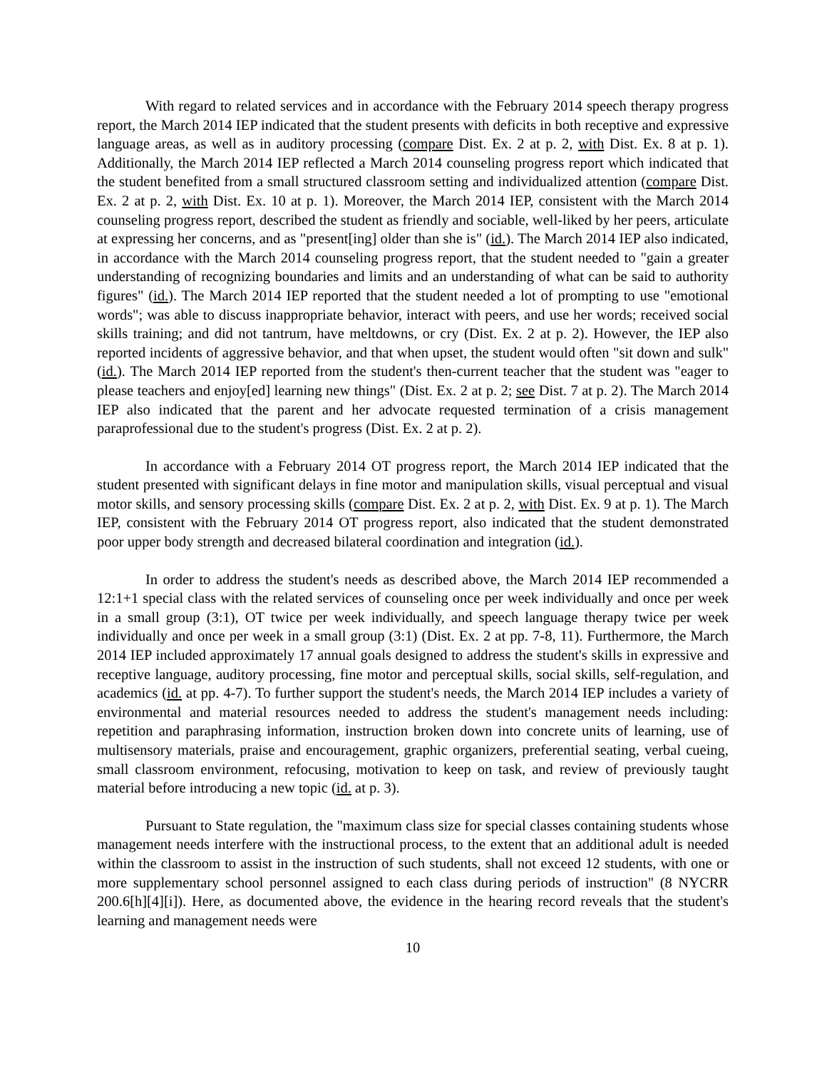With regard to related services and in accordance with the February 2014 speech therapy progress report, the March 2014 IEP indicated that the student presents with deficits in both receptive and expressive language areas, as well as in auditory processing (compare Dist. Ex. 2 at p. 2, with Dist. Ex. 8 at p. 1). Additionally, the March 2014 IEP reflected a March 2014 counseling progress report which indicated that the student benefited from a small structured classroom setting and individualized attention (compare Dist. Ex. 2 at p. 2, with Dist. Ex. 10 at p. 1). Moreover, the March 2014 IEP, consistent with the March 2014 counseling progress report, described the student as friendly and sociable, well-liked by her peers, articulate at expressing her concerns, and as "present[ing] older than she is" (id.). The March 2014 IEP also indicated, in accordance with the March 2014 counseling progress report, that the student needed to "gain a greater understanding of recognizing boundaries and limits and an understanding of what can be said to authority figures" (id.). The March 2014 IEP reported that the student needed a lot of prompting to use "emotional words"; was able to discuss inappropriate behavior, interact with peers, and use her words; received social skills training; and did not tantrum, have meltdowns, or cry (Dist. Ex. 2 at p. 2). However, the IEP also reported incidents of aggressive behavior, and that when upset, the student would often "sit down and sulk" (id.). The March 2014 IEP reported from the student's then-current teacher that the student was "eager to please teachers and enjoy[ed] learning new things" (Dist. Ex. 2 at p. 2; see Dist. 7 at p. 2). The March 2014 IEP also indicated that the parent and her advocate requested termination of a crisis management paraprofessional due to the student's progress (Dist. Ex. 2 at p. 2).
In accordance with a February 2014 OT progress report, the March 2014 IEP indicated that the student presented with significant delays in fine motor and manipulation skills, visual perceptual and visual motor skills, and sensory processing skills (compare Dist. Ex. 2 at p. 2, with Dist. Ex. 9 at p. 1). The March IEP, consistent with the February 2014 OT progress report, also indicated that the student demonstrated poor upper body strength and decreased bilateral coordination and integration (id.).
In order to address the student's needs as described above, the March 2014 IEP recommended a 12:1+1 special class with the related services of counseling once per week individually and once per week in a small group (3:1), OT twice per week individually, and speech language therapy twice per week individually and once per week in a small group (3:1) (Dist. Ex. 2 at pp. 7-8, 11). Furthermore, the March 2014 IEP included approximately 17 annual goals designed to address the student's skills in expressive and receptive language, auditory processing, fine motor and perceptual skills, social skills, self-regulation, and academics (id. at pp. 4-7). To further support the student's needs, the March 2014 IEP includes a variety of environmental and material resources needed to address the student's management needs including: repetition and paraphrasing information, instruction broken down into concrete units of learning, use of multisensory materials, praise and encouragement, graphic organizers, preferential seating, verbal cueing, small classroom environment, refocusing, motivation to keep on task, and review of previously taught material before introducing a new topic (id. at p. 3).
Pursuant to State regulation, the "maximum class size for special classes containing students whose management needs interfere with the instructional process, to the extent that an additional adult is needed within the classroom to assist in the instruction of such students, shall not exceed 12 students, with one or more supplementary school personnel assigned to each class during periods of instruction" (8 NYCRR 200.6[h][4][i]). Here, as documented above, the evidence in the hearing record reveals that the student's learning and management needs were
10